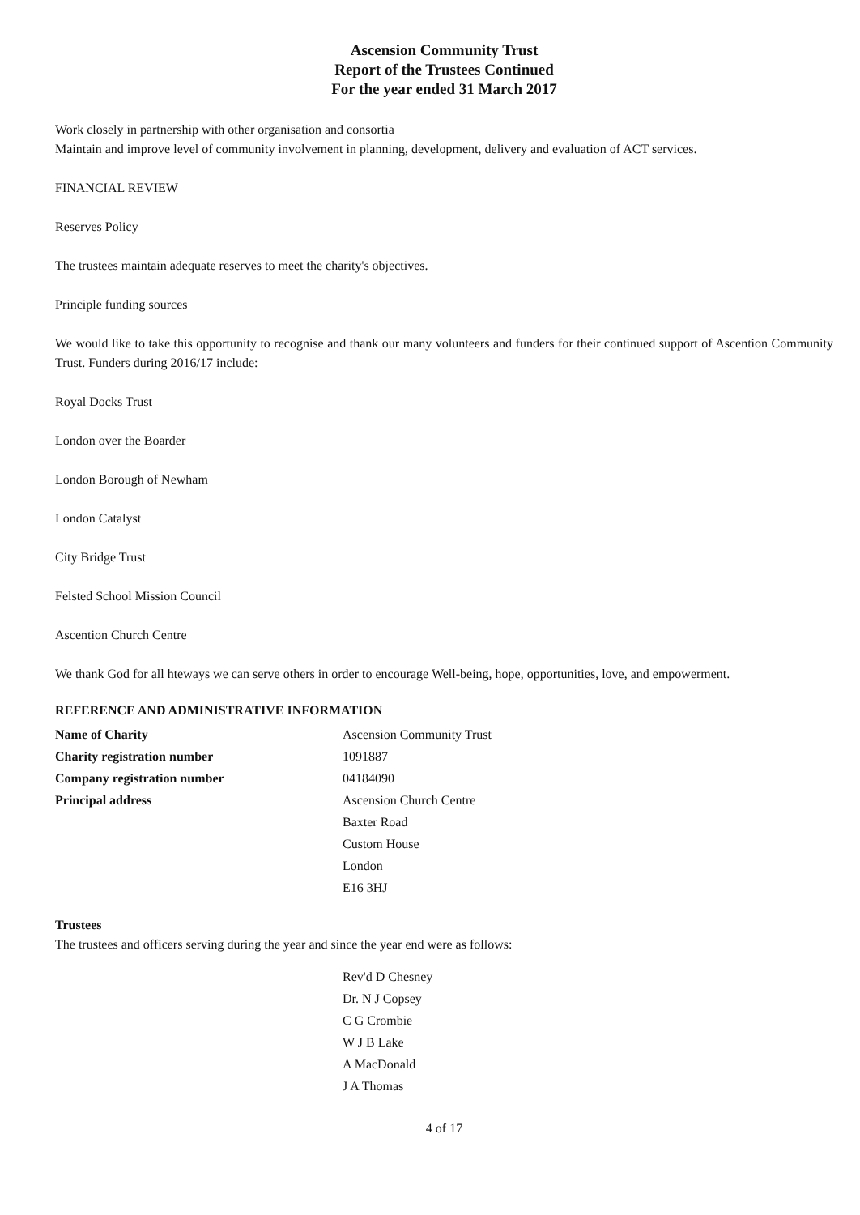Ascension Community Trust
Report of the Trustees Continued
For the year ended 31 March 2017
Work closely in partnership with other organisation and consortia
Maintain and improve level of community involvement in planning, development, delivery and evaluation of ACT services.
FINANCIAL REVIEW
Reserves Policy
The trustees maintain adequate reserves to meet the charity's objectives.
Principle funding sources
We would like to take this opportunity to recognise and thank our many volunteers and funders for their continued support of Ascention Community Trust. Funders during 2016/17 include:
Royal Docks Trust
London over the Boarder
London Borough of Newham
London Catalyst
City Bridge Trust
Felsted School Mission Council
Ascention Church Centre
We thank God for all hteways we can serve others in order to encourage Well-being, hope, opportunities, love, and empowerment.
REFERENCE AND ADMINISTRATIVE INFORMATION
| Name of Charity | Ascension Community Trust |
| Charity registration number | 1091887 |
| Company registration number | 04184090 |
| Principal address | Ascension Church Centre |
| | Baxter Road |
| | Custom House |
| | London |
| | E16 3HJ |
Trustees
The trustees and officers serving during the year and since the year end were as follows:
Rev'd D Chesney
Dr. N J Copsey
C G Crombie
W J B Lake
A MacDonald
J A Thomas
4 of 17